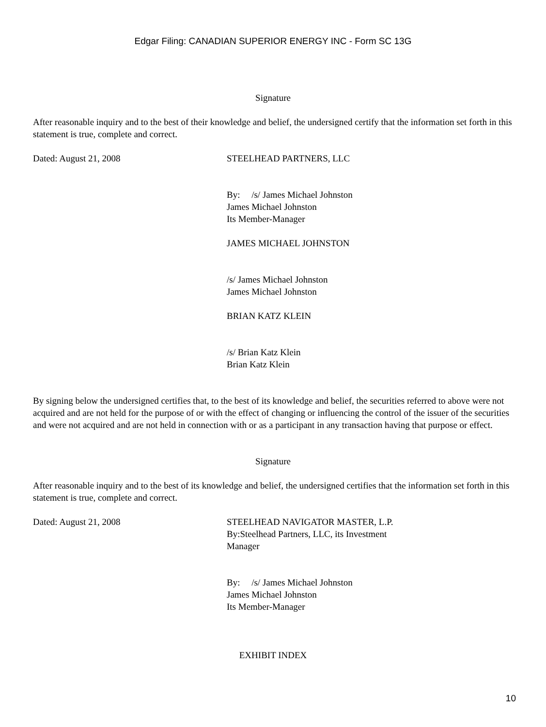Edgar Filing: CANADIAN SUPERIOR ENERGY INC - Form SC 13G
Signature
After reasonable inquiry and to the best of their knowledge and belief, the undersigned certify that the information set forth in this statement is true, complete and correct.
Dated: August 21, 2008 STEELHEAD PARTNERS, LLC
By: /s/ James Michael Johnston
James Michael Johnston
Its Member-Manager
JAMES MICHAEL JOHNSTON
/s/ James Michael Johnston
James Michael Johnston
BRIAN KATZ KLEIN
/s/ Brian Katz Klein
Brian Katz Klein
By signing below the undersigned certifies that, to the best of its knowledge and belief, the securities referred to above were not acquired and are not held for the purpose of or with the effect of changing or influencing the control of the issuer of the securities and were not acquired and are not held in connection with or as a participant in any transaction having that purpose or effect.
Signature
After reasonable inquiry and to the best of its knowledge and belief, the undersigned certifies that the information set forth in this statement is true, complete and correct.
Dated: August 21, 2008 STEELHEAD NAVIGATOR MASTER, L.P.
By:Steelhead Partners, LLC, its Investment
Manager
By: /s/ James Michael Johnston
James Michael Johnston
Its Member-Manager
EXHIBIT INDEX
10